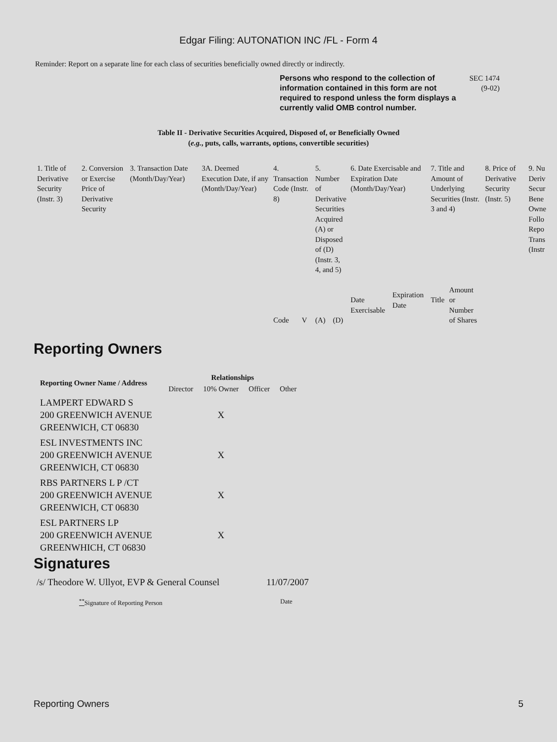Edgar Filing: AUTONATION INC /FL - Form 4
Reminder: Report on a separate line for each class of securities beneficially owned directly or indirectly.
Persons who respond to the collection of information contained in this form are not required to respond unless the form displays a currently valid OMB control number. SEC 1474
(9-02)
Table II - Derivative Securities Acquired, Disposed of, or Beneficially Owned
(e.g., puts, calls, warrants, options, convertible securities)
| 1. Title of Derivative Security (Instr. 3) | 2. Conversion or Exercise Price of Derivative Security | 3. Transaction Date (Month/Day/Year) | 3A. Deemed Execution Date, if any (Month/Day/Year) | 4. Transaction Code (Instr. 8) | | 5. Number of Derivative Securities Acquired (A) or Disposed of (D) (Instr. 3, 4, and 5) | | 6. Date Exercisable and Expiration Date (Month/Day/Year) | | 7. Title and Amount of Underlying Securities (Instr. 3 and 4) | | 8. Price of Derivative Security (Instr. 5) | 9. Nu Deriv Secur Bene Owne Follo Repo Trans (Instr |
| | | | | Code | V | (A) | (D) | Date Exercisable | Expiration Date | Title | Amount or Number of Shares | | |
Reporting Owners
| Reporting Owner Name / Address | Relationships | | | |
| --- | --- | --- | --- | --- |
| | Director | 10% Owner | Officer | Other |
| LAMPERT EDWARD S 200 GREENWICH AVENUE GREENWICH, CT 06830 | | X | | |
| ESL INVESTMENTS INC 200 GREENWICH AVENUE GREENWICH, CT 06830 | | X | | |
| RBS PARTNERS L P /CT 200 GREENWICH AVENUE GREENWICH, CT 06830 | | X | | |
| ESL PARTNERS LP 200 GREENWICH AVENUE GREENWHICH, CT 06830 | | X | | |
Signatures
/s/ Theodore W. Ullyot, EVP & General Counsel
11/07/2007
<sup>**</sup> Signature of Reporting Person Date
Reporting Owners 5